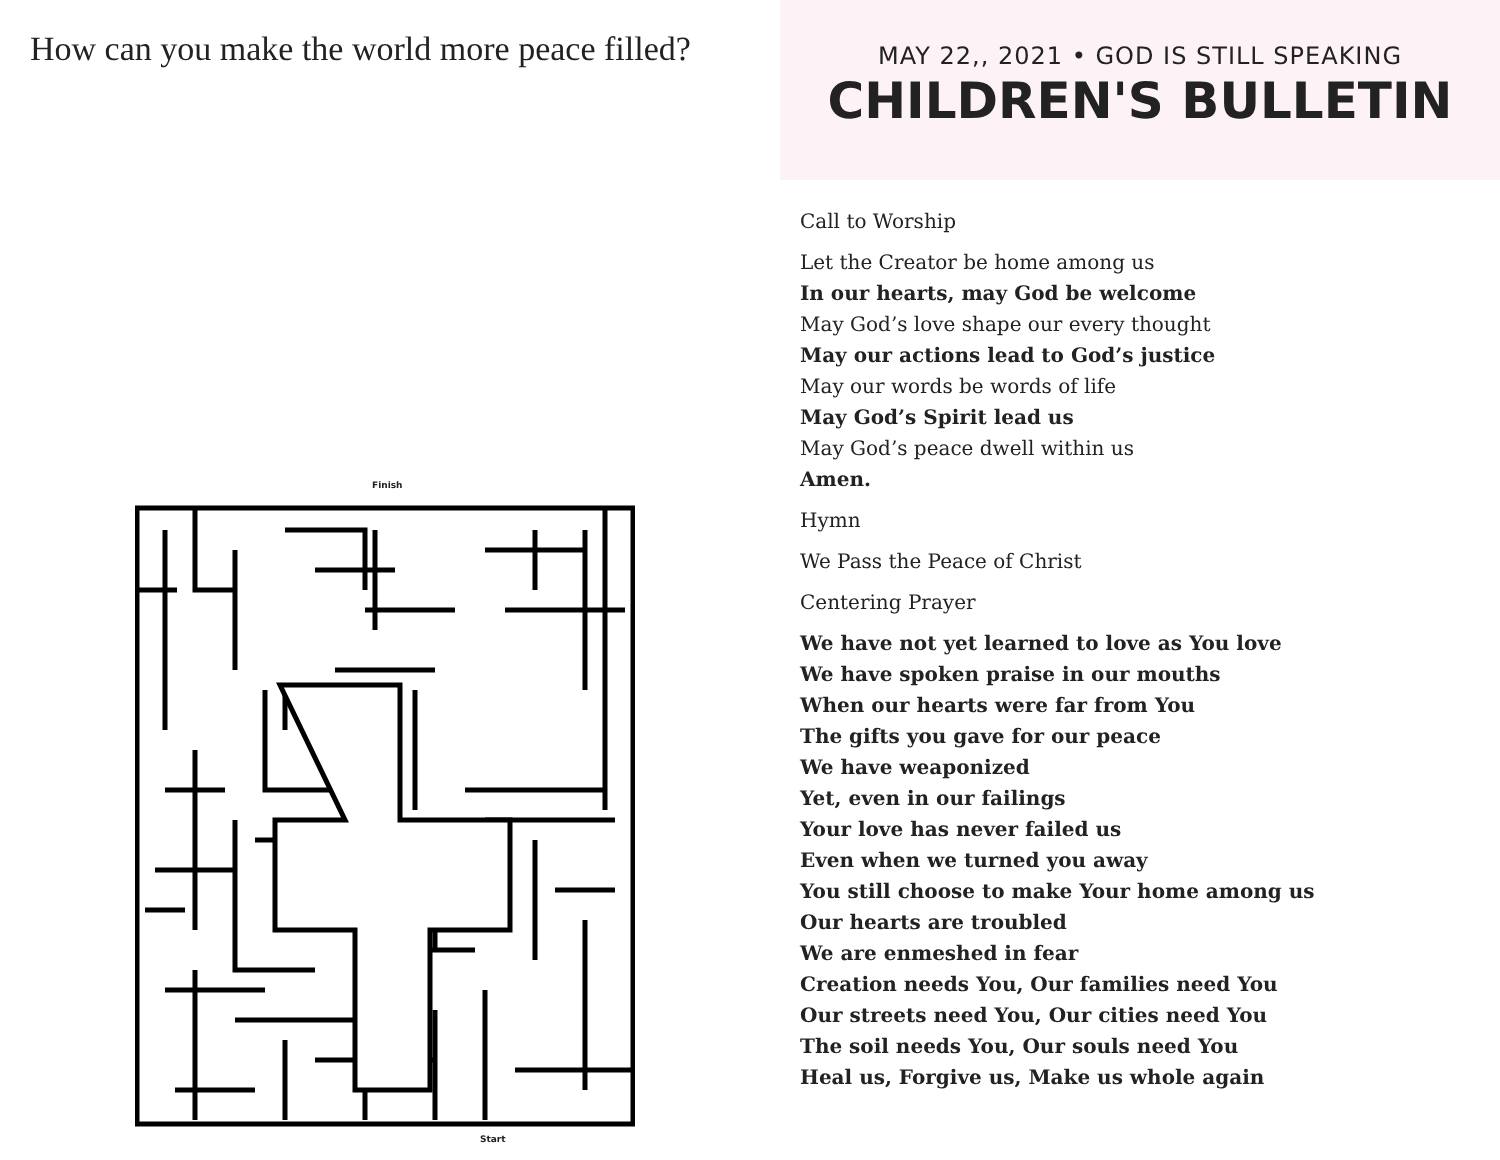How can you make the world more peace filled?
Finish
Start
MAY 22,, 2021 • GOD IS STILL SPEAKING
CHILDREN'S BULLETIN
Call to Worship
Let the Creator be home among us
In our hearts, may God be welcome
May God’s love shape our every thought
May our actions lead to God’s justice
May our words be words of life
May God’s Spirit lead us
May God’s peace dwell within us
Amen.
Hymn
We Pass the Peace of Christ
Centering Prayer
We have not yet learned to love as You love
We have spoken praise in our mouths
When our hearts were far from You
The gifts you gave for our peace
We have weaponized
Yet, even in our failings
Your love has never failed us
Even when we turned you away
You still choose to make Your home among us
Our hearts are troubled
We are enmeshed in fear
Creation needs You, Our families need You
Our streets need You, Our cities need You
The soil needs You, Our souls need You
Heal us, Forgive us, Make us whole again